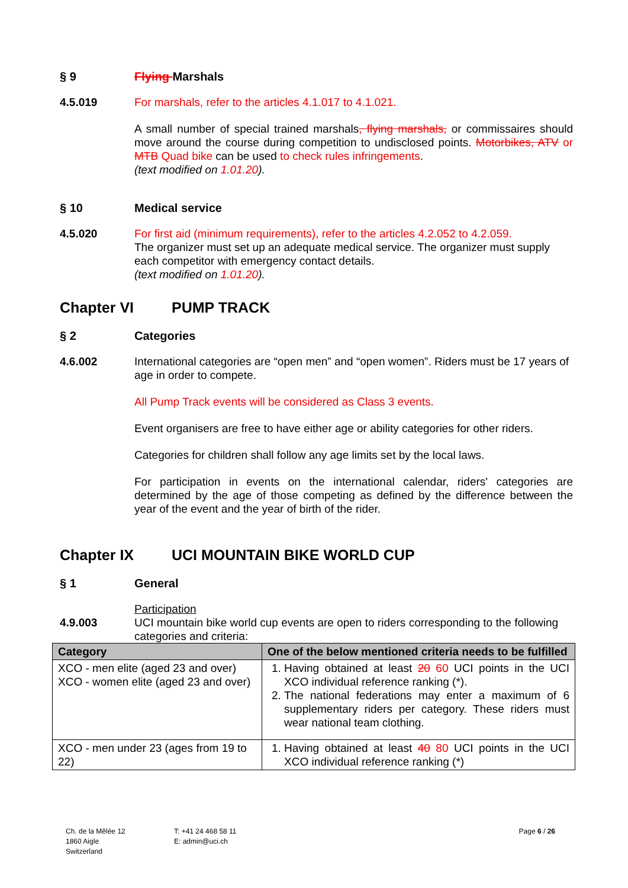§ 9 Flying Marshals
4.5.019 For marshals, refer to the articles 4.1.017 to 4.1.021.
A small number of special trained marshals, flying marshals, or commissaires should move around the course during competition to undisclosed points. Motorbikes, ATV or MTB Quad bike can be used to check rules infringements.
(text modified on 1.01.20).
§ 10 Medical service
4.5.020 For first aid (minimum requirements), refer to the articles 4.2.052 to 4.2.059.
The organizer must set up an adequate medical service. The organizer must supply each competitor with emergency contact details.
(text modified on 1.01.20).
Chapter VI PUMP TRACK
§ 2 Categories
4.6.002 International categories are “open men” and “open women”. Riders must be 17 years of age in order to compete.
All Pump Track events will be considered as Class 3 events.
Event organisers are free to have either age or ability categories for other riders.
Categories for children shall follow any age limits set by the local laws.
For participation in events on the international calendar, riders' categories are determined by the age of those competing as defined by the difference between the year of the event and the year of birth of the rider.
Chapter IX UCI MOUNTAIN BIKE WORLD CUP
§ 1 General
4.9.003 Participation
UCI mountain bike world cup events are open to riders corresponding to the following categories and criteria:
| Category | One of the below mentioned criteria needs to be fulfilled |
| --- | --- |
| XCO - men elite (aged 23 and over) XCO - women elite (aged 23 and over) | 1. Having obtained at least 20 60 UCI points in the UCI XCO individual reference ranking (*). 2. The national federations may enter a maximum of 6 supplementary riders per category. These riders must wear national team clothing. |
| XCO - men under 23 (ages from 19 to 22) | 1. Having obtained at least 40 80 UCI points in the UCI XCO individual reference ranking (*) |
Ch. de la Mêlée 12
1860 Aigle
Switzerland
T: +41 24 468 58 11
E: admin@uci.ch
Page 6 / 26